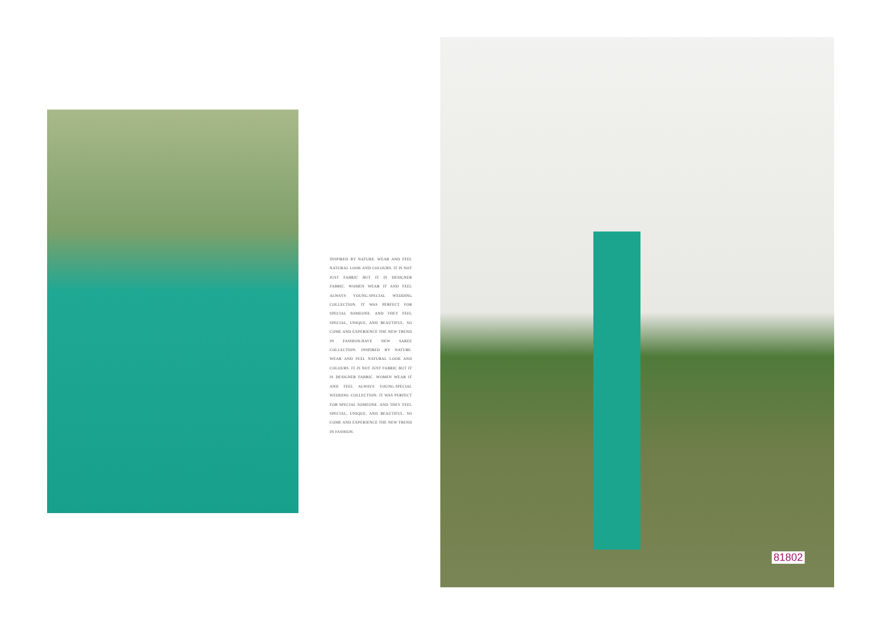INSPIRED BY NATURE. WEAR AND FEEL NATURAL LOOK AND COLOURS. IT IS NOT JUST FABRIC BUT IT IS DESIGNER FABRIC. WOMEN WEAR IT AND FEEL ALWAYS YOUNG.SPECIAL WEDDING COLLECTION. IT WAS PERFECT FOR SPECIAL SOMEONE. AND THEY FEEL SPECIAL, UNIQUE, AND BEAUTIFUL. SO COME AND EXPERIENCE THE NEW TREND IN FASHION.HAVE NEW SAREE COLLECTION. INSPIRED BY NATURE. WEAR AND FEEL NATURAL LOOK AND COLOURS. IT IS NOT JUST FABRIC BUT IT IS DESIGNER FABRIC. WOMEN WEAR IT AND FEEL ALWAYS YOUNG.SPECIAL WEDDING COLLECTION. IT WAS PERFECT FOR SPECIAL SOMEONE. AND THEY FEEL SPECIAL, UNIQUE, AND BEAUTIFUL. SO COME AND EXPERIENCE THE NEW TREND IN FASHION.
81802